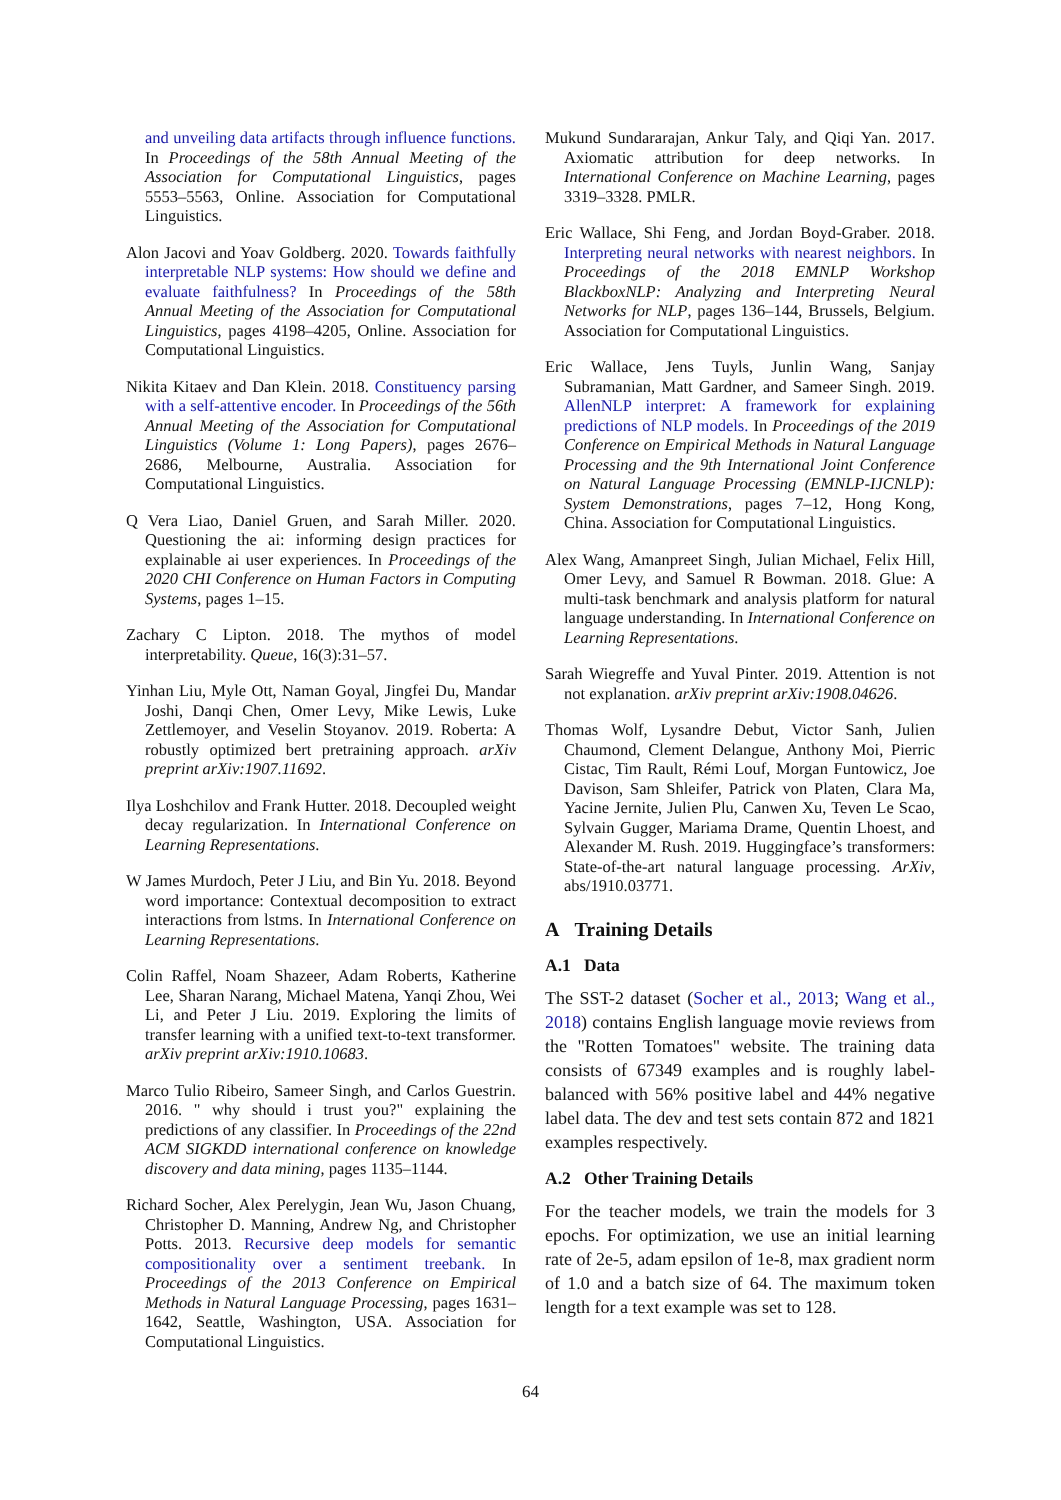and unveiling data artifacts through influence functions. In Proceedings of the 58th Annual Meeting of the Association for Computational Linguistics, pages 5553–5563, Online. Association for Computational Linguistics.
Alon Jacovi and Yoav Goldberg. 2020. Towards faithfully interpretable NLP systems: How should we define and evaluate faithfulness? In Proceedings of the 58th Annual Meeting of the Association for Computational Linguistics, pages 4198–4205, Online. Association for Computational Linguistics.
Nikita Kitaev and Dan Klein. 2018. Constituency parsing with a self-attentive encoder. In Proceedings of the 56th Annual Meeting of the Association for Computational Linguistics (Volume 1: Long Papers), pages 2676–2686, Melbourne, Australia. Association for Computational Linguistics.
Q Vera Liao, Daniel Gruen, and Sarah Miller. 2020. Questioning the ai: informing design practices for explainable ai user experiences. In Proceedings of the 2020 CHI Conference on Human Factors in Computing Systems, pages 1–15.
Zachary C Lipton. 2018. The mythos of model interpretability. Queue, 16(3):31–57.
Yinhan Liu, Myle Ott, Naman Goyal, Jingfei Du, Mandar Joshi, Danqi Chen, Omer Levy, Mike Lewis, Luke Zettlemoyer, and Veselin Stoyanov. 2019. Roberta: A robustly optimized bert pretraining approach. arXiv preprint arXiv:1907.11692.
Ilya Loshchilov and Frank Hutter. 2018. Decoupled weight decay regularization. In International Conference on Learning Representations.
W James Murdoch, Peter J Liu, and Bin Yu. 2018. Beyond word importance: Contextual decomposition to extract interactions from lstms. In International Conference on Learning Representations.
Colin Raffel, Noam Shazeer, Adam Roberts, Katherine Lee, Sharan Narang, Michael Matena, Yanqi Zhou, Wei Li, and Peter J Liu. 2019. Exploring the limits of transfer learning with a unified text-to-text transformer. arXiv preprint arXiv:1910.10683.
Marco Tulio Ribeiro, Sameer Singh, and Carlos Guestrin. 2016. " why should i trust you?" explaining the predictions of any classifier. In Proceedings of the 22nd ACM SIGKDD international conference on knowledge discovery and data mining, pages 1135–1144.
Richard Socher, Alex Perelygin, Jean Wu, Jason Chuang, Christopher D. Manning, Andrew Ng, and Christopher Potts. 2013. Recursive deep models for semantic compositionality over a sentiment treebank. In Proceedings of the 2013 Conference on Empirical Methods in Natural Language Processing, pages 1631–1642, Seattle, Washington, USA. Association for Computational Linguistics.
Mukund Sundararajan, Ankur Taly, and Qiqi Yan. 2017. Axiomatic attribution for deep networks. In International Conference on Machine Learning, pages 3319–3328. PMLR.
Eric Wallace, Shi Feng, and Jordan Boyd-Graber. 2018. Interpreting neural networks with nearest neighbors. In Proceedings of the 2018 EMNLP Workshop BlackboxNLP: Analyzing and Interpreting Neural Networks for NLP, pages 136–144, Brussels, Belgium. Association for Computational Linguistics.
Eric Wallace, Jens Tuyls, Junlin Wang, Sanjay Subramanian, Matt Gardner, and Sameer Singh. 2019. AllenNLP interpret: A framework for explaining predictions of NLP models. In Proceedings of the 2019 Conference on Empirical Methods in Natural Language Processing and the 9th International Joint Conference on Natural Language Processing (EMNLP-IJCNLP): System Demonstrations, pages 7–12, Hong Kong, China. Association for Computational Linguistics.
Alex Wang, Amanpreet Singh, Julian Michael, Felix Hill, Omer Levy, and Samuel R Bowman. 2018. Glue: A multi-task benchmark and analysis platform for natural language understanding. In International Conference on Learning Representations.
Sarah Wiegreffe and Yuval Pinter. 2019. Attention is not not explanation. arXiv preprint arXiv:1908.04626.
Thomas Wolf, Lysandre Debut, Victor Sanh, Julien Chaumond, Clement Delangue, Anthony Moi, Pierric Cistac, Tim Rault, Rémi Louf, Morgan Funtowicz, Joe Davison, Sam Shleifer, Patrick von Platen, Clara Ma, Yacine Jernite, Julien Plu, Canwen Xu, Teven Le Scao, Sylvain Gugger, Mariama Drame, Quentin Lhoest, and Alexander M. Rush. 2019. Huggingface’s transformers: State-of-the-art natural language processing. ArXiv, abs/1910.03771.
A Training Details
A.1 Data
The SST-2 dataset (Socher et al., 2013; Wang et al., 2018) contains English language movie reviews from the "Rotten Tomatoes" website. The training data consists of 67349 examples and is roughly label-balanced with 56% positive label and 44% negative label data. The dev and test sets contain 872 and 1821 examples respectively.
A.2 Other Training Details
For the teacher models, we train the models for 3 epochs. For optimization, we use an initial learning rate of 2e-5, adam epsilon of 1e-8, max gradient norm of 1.0 and a batch size of 64. The maximum token length for a text example was set to 128.
64